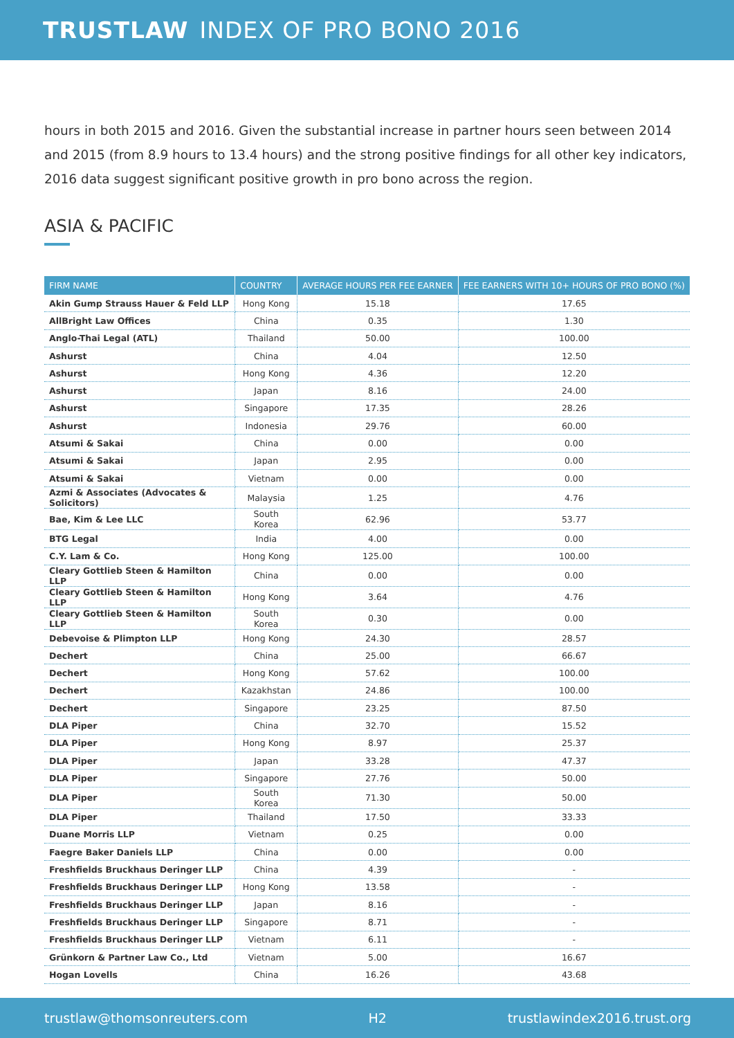TRUSTLAW INDEX OF PRO BONO 2016
hours in both 2015 and 2016. Given the substantial increase in partner hours seen between 2014 and 2015 (from 8.9 hours to 13.4 hours) and the strong positive findings for all other key indicators, 2016 data suggest significant positive growth in pro bono across the region.
ASIA & PACIFIC
| FIRM NAME | COUNTRY | AVERAGE HOURS PER FEE EARNER | FEE EARNERS WITH 10+ HOURS OF PRO BONO (%) |
| --- | --- | --- | --- |
| Akin Gump Strauss Hauer & Feld LLP | Hong Kong | 15.18 | 17.65 |
| AllBright Law Offices | China | 0.35 | 1.30 |
| Anglo-Thai Legal (ATL) | Thailand | 50.00 | 100.00 |
| Ashurst | China | 4.04 | 12.50 |
| Ashurst | Hong Kong | 4.36 | 12.20 |
| Ashurst | Japan | 8.16 | 24.00 |
| Ashurst | Singapore | 17.35 | 28.26 |
| Ashurst | Indonesia | 29.76 | 60.00 |
| Atsumi & Sakai | China | 0.00 | 0.00 |
| Atsumi & Sakai | Japan | 2.95 | 0.00 |
| Atsumi & Sakai | Vietnam | 0.00 | 0.00 |
| Azmi & Associates (Advocates & Solicitors) | Malaysia | 1.25 | 4.76 |
| Bae, Kim & Lee LLC | South Korea | 62.96 | 53.77 |
| BTG Legal | India | 4.00 | 0.00 |
| C.Y. Lam & Co. | Hong Kong | 125.00 | 100.00 |
| Cleary Gottlieb Steen & Hamilton LLP | China | 0.00 | 0.00 |
| Cleary Gottlieb Steen & Hamilton LLP | Hong Kong | 3.64 | 4.76 |
| Cleary Gottlieb Steen & Hamilton LLP | South Korea | 0.30 | 0.00 |
| Debevoise & Plimpton LLP | Hong Kong | 24.30 | 28.57 |
| Dechert | China | 25.00 | 66.67 |
| Dechert | Hong Kong | 57.62 | 100.00 |
| Dechert | Kazakhstan | 24.86 | 100.00 |
| Dechert | Singapore | 23.25 | 87.50 |
| DLA Piper | China | 32.70 | 15.52 |
| DLA Piper | Hong Kong | 8.97 | 25.37 |
| DLA Piper | Japan | 33.28 | 47.37 |
| DLA Piper | Singapore | 27.76 | 50.00 |
| DLA Piper | South Korea | 71.30 | 50.00 |
| DLA Piper | Thailand | 17.50 | 33.33 |
| Duane Morris LLP | Vietnam | 0.25 | 0.00 |
| Faegre Baker Daniels LLP | China | 0.00 | 0.00 |
| Freshfields Bruckhaus Deringer LLP | China | 4.39 | - |
| Freshfields Bruckhaus Deringer LLP | Hong Kong | 13.58 | - |
| Freshfields Bruckhaus Deringer LLP | Japan | 8.16 | - |
| Freshfields Bruckhaus Deringer LLP | Singapore | 8.71 | - |
| Freshfields Bruckhaus Deringer LLP | Vietnam | 6.11 | - |
| Grünkorn & Partner Law Co., Ltd | Vietnam | 5.00 | 16.67 |
| Hogan Lovells | China | 16.26 | 43.68 |
trustlaw@thomsonreuters.com H2 trustlawindex2016.trust.org